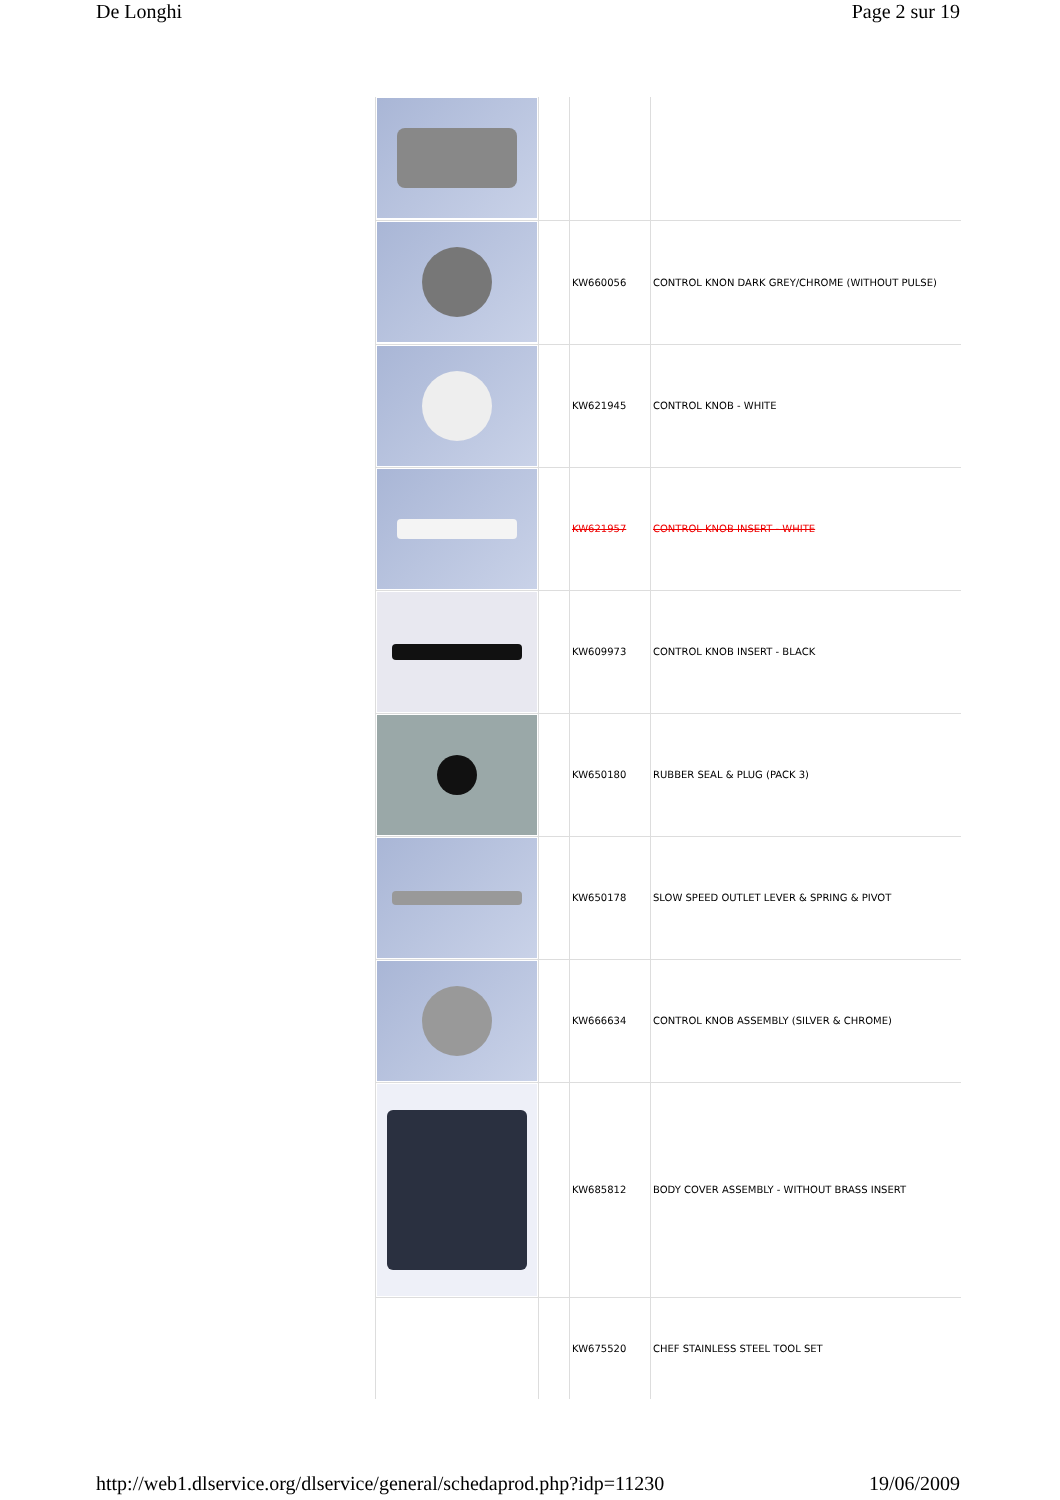De Longhi Page 2 sur 19
| | | KW660056 | CONTROL KNON DARK GREY/CHROME (WITHOUT PULSE) |
| | | KW621945 | CONTROL KNOB - WHITE |
| | | KW621957 | CONTROL KNOB INSERT - WHITE |
| | | KW609973 | CONTROL KNOB INSERT - BLACK |
| | | KW650180 | RUBBER SEAL & PLUG (PACK 3) |
| | | KW650178 | SLOW SPEED OUTLET LEVER & SPRING & PIVOT |
| | | KW666634 | CONTROL KNOB ASSEMBLY (SILVER & CHROME) |
| | | KW685812 | BODY COVER ASSEMBLY - WITHOUT BRASS INSERT |
| | | KW675520 | CHEF STAINLESS STEEL TOOL SET |
http://web1.dlservice.org/dlservice/general/schedaprod.php?idp=11230 19/06/2009